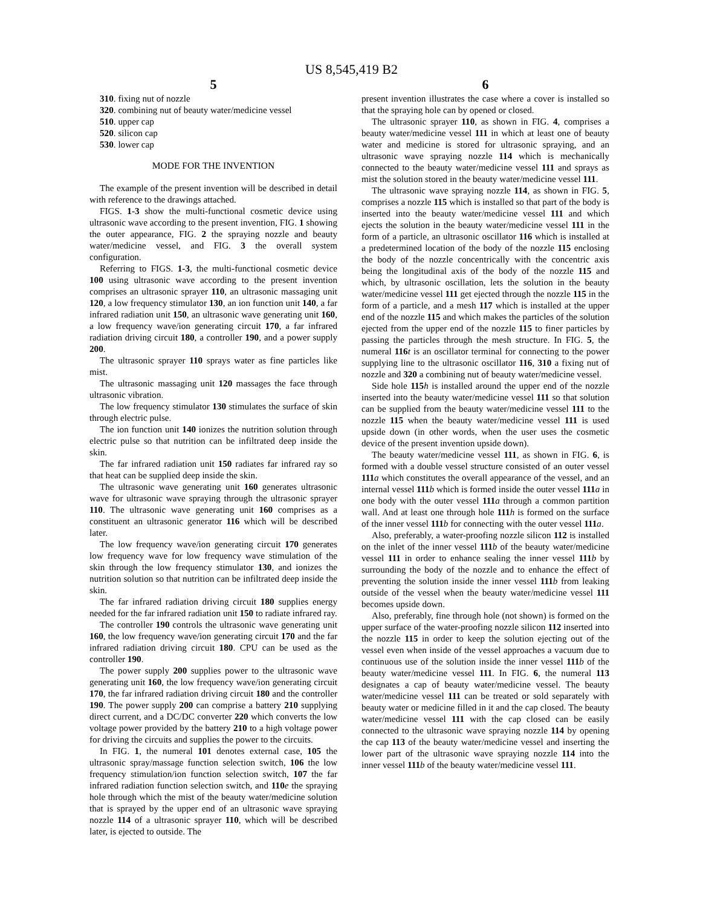US 8,545,419 B2
5
310. fixing nut of nozzle
320. combining nut of beauty water/medicine vessel
510. upper cap
520. silicon cap
530. lower cap
MODE FOR THE INVENTION
The example of the present invention will be described in detail with reference to the drawings attached.
FIGS. 1-3 show the multi-functional cosmetic device using ultrasonic wave according to the present invention, FIG. 1 showing the outer appearance, FIG. 2 the spraying nozzle and beauty water/medicine vessel, and FIG. 3 the overall system configuration.
Referring to FIGS. 1-3, the multi-functional cosmetic device 100 using ultrasonic wave according to the present invention comprises an ultrasonic sprayer 110, an ultrasonic massaging unit 120, a low frequency stimulator 130, an ion function unit 140, a far infrared radiation unit 150, an ultrasonic wave generating unit 160, a low frequency wave/ion generating circuit 170, a far infrared radiation driving circuit 180, a controller 190, and a power supply 200.
The ultrasonic sprayer 110 sprays water as fine particles like mist.
The ultrasonic massaging unit 120 massages the face through ultrasonic vibration.
The low frequency stimulator 130 stimulates the surface of skin through electric pulse.
The ion function unit 140 ionizes the nutrition solution through electric pulse so that nutrition can be infiltrated deep inside the skin.
The far infrared radiation unit 150 radiates far infrared ray so that heat can be supplied deep inside the skin.
The ultrasonic wave generating unit 160 generates ultrasonic wave for ultrasonic wave spraying through the ultrasonic sprayer 110. The ultrasonic wave generating unit 160 comprises as a constituent an ultrasonic generator 116 which will be described later.
The low frequency wave/ion generating circuit 170 generates low frequency wave for low frequency wave stimulation of the skin through the low frequency stimulator 130, and ionizes the nutrition solution so that nutrition can be infiltrated deep inside the skin.
The far infrared radiation driving circuit 180 supplies energy needed for the far infrared radiation unit 150 to radiate infrared ray.
The controller 190 controls the ultrasonic wave generating unit 160, the low frequency wave/ion generating circuit 170 and the far infrared radiation driving circuit 180. CPU can be used as the controller 190.
The power supply 200 supplies power to the ultrasonic wave generating unit 160, the low frequency wave/ion generating circuit 170, the far infrared radiation driving circuit 180 and the controller 190. The power supply 200 can comprise a battery 210 supplying direct current, and a DC/DC converter 220 which converts the low voltage power provided by the battery 210 to a high voltage power for driving the circuits and supplies the power to the circuits.
In FIG. 1, the numeral 101 denotes external case, 105 the ultrasonic spray/massage function selection switch, 106 the low frequency stimulation/ion function selection switch, 107 the far infrared radiation function selection switch, and 110 e the spraying hole through which the mist of the beauty water/medicine solution that is sprayed by the upper end of an ultrasonic wave spraying nozzle 114 of a ultrasonic sprayer 110, which will be described later, is ejected to outside. The
6
present invention illustrates the case where a cover is installed so that the spraying hole can by opened or closed.
The ultrasonic sprayer 110, as shown in FIG. 4, comprises a beauty water/medicine vessel 111 in which at least one of beauty water and medicine is stored for ultrasonic spraying, and an ultrasonic wave spraying nozzle 114 which is mechanically connected to the beauty water/medicine vessel 111 and sprays as mist the solution stored in the beauty water/medicine vessel 111.
The ultrasonic wave spraying nozzle 114, as shown in FIG. 5, comprises a nozzle 115 which is installed so that part of the body is inserted into the beauty water/medicine vessel 111 and which ejects the solution in the beauty water/medicine vessel 111 in the form of a particle, an ultrasonic oscillator 116 which is installed at a predetermined location of the body of the nozzle 115 enclosing the body of the nozzle concentrically with the concentric axis being the longitudinal axis of the body of the nozzle 115 and which, by ultrasonic oscillation, lets the solution in the beauty water/medicine vessel 111 get ejected through the nozzle 115 in the form of a particle, and a mesh 117 which is installed at the upper end of the nozzle 115 and which makes the particles of the solution ejected from the upper end of the nozzle 115 to finer particles by passing the particles through the mesh structure. In FIG. 5, the numeral 116 t is an oscillator terminal for connecting to the power supplying line to the ultrasonic oscillator 116, 310 a fixing nut of nozzle and 320 a combining nut of beauty water/medicine vessel.
Side hole 115 h is installed around the upper end of the nozzle inserted into the beauty water/medicine vessel 111 so that solution can be supplied from the beauty water/medicine vessel 111 to the nozzle 115 when the beauty water/medicine vessel 111 is used upside down (in other words, when the user uses the cosmetic device of the present invention upside down).
The beauty water/medicine vessel 111, as shown in FIG. 6, is formed with a double vessel structure consisted of an outer vessel 111 a which constitutes the overall appearance of the vessel, and an internal vessel 111 b which is formed inside the outer vessel 111 a in one body with the outer vessel 111 a through a common partition wall. And at least one through hole 111 h is formed on the surface of the inner vessel 111 b for connecting with the outer vessel 111 a.
Also, preferably, a water-proofing nozzle silicon 112 is installed on the inlet of the inner vessel 111 b of the beauty water/medicine vessel 111 in order to enhance sealing the inner vessel 111 b by surrounding the body of the nozzle and to enhance the effect of preventing the solution inside the inner vessel 111 b from leaking outside of the vessel when the beauty water/medicine vessel 111 becomes upside down.
Also, preferably, fine through hole (not shown) is formed on the upper surface of the water-proofing nozzle silicon 112 inserted into the nozzle 115 in order to keep the solution ejecting out of the vessel even when inside of the vessel approaches a vacuum due to continuous use of the solution inside the inner vessel 111 b of the beauty water/medicine vessel 111. In FIG. 6, the numeral 113 designates a cap of beauty water/medicine vessel. The beauty water/medicine vessel 111 can be treated or sold separately with beauty water or medicine filled in it and the cap closed. The beauty water/medicine vessel 111 with the cap closed can be easily connected to the ultrasonic wave spraying nozzle 114 by opening the cap 113 of the beauty water/medicine vessel and inserting the lower part of the ultrasonic wave spraying nozzle 114 into the inner vessel 111 b of the beauty water/medicine vessel 111.